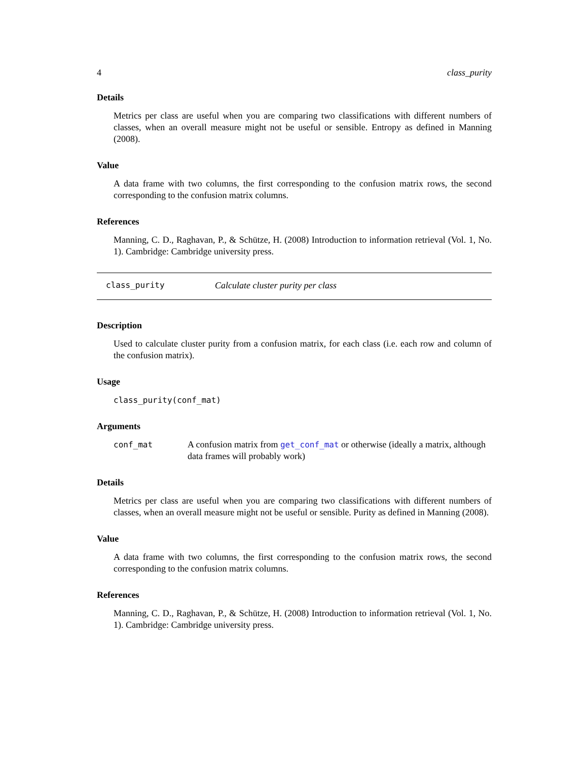4 class_purity
Details
Metrics per class are useful when you are comparing two classifications with different numbers of classes, when an overall measure might not be useful or sensible. Entropy as defined in Manning (2008).
Value
A data frame with two columns, the first corresponding to the confusion matrix rows, the second corresponding to the confusion matrix columns.
References
Manning, C. D., Raghavan, P., & Schütze, H. (2008) Introduction to information retrieval (Vol. 1, No. 1). Cambridge: Cambridge university press.
class_purity Calculate cluster purity per class
Description
Used to calculate cluster purity from a confusion matrix, for each class (i.e. each row and column of the confusion matrix).
Usage
class_purity(conf_mat)
Arguments
conf_mat A confusion matrix from get_conf_mat or otherwise (ideally a matrix, although data frames will probably work)
Details
Metrics per class are useful when you are comparing two classifications with different numbers of classes, when an overall measure might not be useful or sensible. Purity as defined in Manning (2008).
Value
A data frame with two columns, the first corresponding to the confusion matrix rows, the second corresponding to the confusion matrix columns.
References
Manning, C. D., Raghavan, P., & Schütze, H. (2008) Introduction to information retrieval (Vol. 1, No. 1). Cambridge: Cambridge university press.